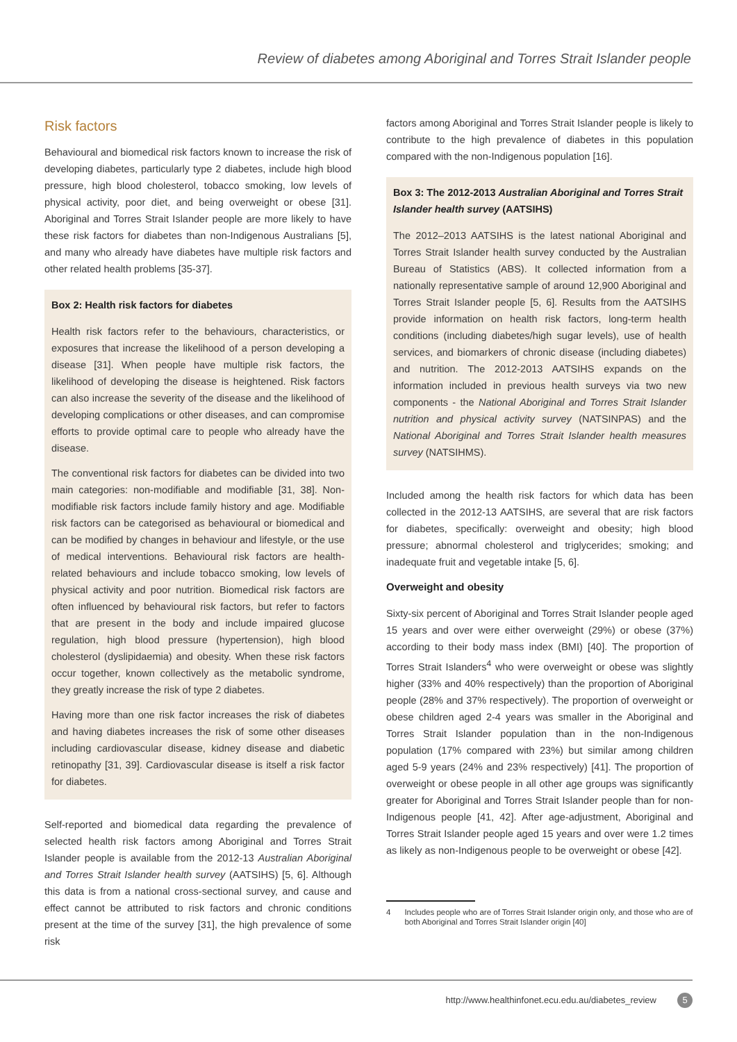Review of diabetes among Aboriginal and Torres Strait Islander people
Risk factors
Behavioural and biomedical risk factors known to increase the risk of developing diabetes, particularly type 2 diabetes, include high blood pressure, high blood cholesterol, tobacco smoking, low levels of physical activity, poor diet, and being overweight or obese [31]. Aboriginal and Torres Strait Islander people are more likely to have these risk factors for diabetes than non-Indigenous Australians [5], and many who already have diabetes have multiple risk factors and other related health problems [35-37].
Box 2: Health risk factors for diabetes
Health risk factors refer to the behaviours, characteristics, or exposures that increase the likelihood of a person developing a disease [31]. When people have multiple risk factors, the likelihood of developing the disease is heightened. Risk factors can also increase the severity of the disease and the likelihood of developing complications or other diseases, and can compromise efforts to provide optimal care to people who already have the disease.
The conventional risk factors for diabetes can be divided into two main categories: non-modifiable and modifiable [31, 38]. Non-modifiable risk factors include family history and age. Modifiable risk factors can be categorised as behavioural or biomedical and can be modified by changes in behaviour and lifestyle, or the use of medical interventions. Behavioural risk factors are health-related behaviours and include tobacco smoking, low levels of physical activity and poor nutrition. Biomedical risk factors are often influenced by behavioural risk factors, but refer to factors that are present in the body and include impaired glucose regulation, high blood pressure (hypertension), high blood cholesterol (dyslipidaemia) and obesity. When these risk factors occur together, known collectively as the metabolic syndrome, they greatly increase the risk of type 2 diabetes.
Having more than one risk factor increases the risk of diabetes and having diabetes increases the risk of some other diseases including cardiovascular disease, kidney disease and diabetic retinopathy [31, 39]. Cardiovascular disease is itself a risk factor for diabetes.
Self-reported and biomedical data regarding the prevalence of selected health risk factors among Aboriginal and Torres Strait Islander people is available from the 2012-13 Australian Aboriginal and Torres Strait Islander health survey (AATSIHS) [5, 6]. Although this data is from a national cross-sectional survey, and cause and effect cannot be attributed to risk factors and chronic conditions present at the time of the survey [31], the high prevalence of some risk
factors among Aboriginal and Torres Strait Islander people is likely to contribute to the high prevalence of diabetes in this population compared with the non-Indigenous population [16].
Box 3: The 2012-2013 Australian Aboriginal and Torres Strait Islander health survey (AATSIHS)
The 2012–2013 AATSIHS is the latest national Aboriginal and Torres Strait Islander health survey conducted by the Australian Bureau of Statistics (ABS). It collected information from a nationally representative sample of around 12,900 Aboriginal and Torres Strait Islander people [5, 6]. Results from the AATSIHS provide information on health risk factors, long-term health conditions (including diabetes/high sugar levels), use of health services, and biomarkers of chronic disease (including diabetes) and nutrition. The 2012-2013 AATSIHS expands on the information included in previous health surveys via two new components - the National Aboriginal and Torres Strait Islander nutrition and physical activity survey (NATSINPAS) and the National Aboriginal and Torres Strait Islander health measures survey (NATSIHMS).
Included among the health risk factors for which data has been collected in the 2012-13 AATSIHS, are several that are risk factors for diabetes, specifically: overweight and obesity; high blood pressure; abnormal cholesterol and triglycerides; smoking; and inadequate fruit and vegetable intake [5, 6].
Overweight and obesity
Sixty-six percent of Aboriginal and Torres Strait Islander people aged 15 years and over were either overweight (29%) or obese (37%) according to their body mass index (BMI) [40]. The proportion of Torres Strait Islanders<sup>4</sup> who were overweight or obese was slightly higher (33% and 40% respectively) than the proportion of Aboriginal people (28% and 37% respectively). The proportion of overweight or obese children aged 2-4 years was smaller in the Aboriginal and Torres Strait Islander population than in the non-Indigenous population (17% compared with 23%) but similar among children aged 5-9 years (24% and 23% respectively) [41]. The proportion of overweight or obese people in all other age groups was significantly greater for Aboriginal and Torres Strait Islander people than for non-Indigenous people [41, 42]. After age-adjustment, Aboriginal and Torres Strait Islander people aged 15 years and over were 1.2 times as likely as non-Indigenous people to be overweight or obese [42].
4 Includes people who are of Torres Strait Islander origin only, and those who are of both Aboriginal and Torres Strait Islander origin [40]
http://www.healthinfonet.ecu.edu.au/diabetes_review 5